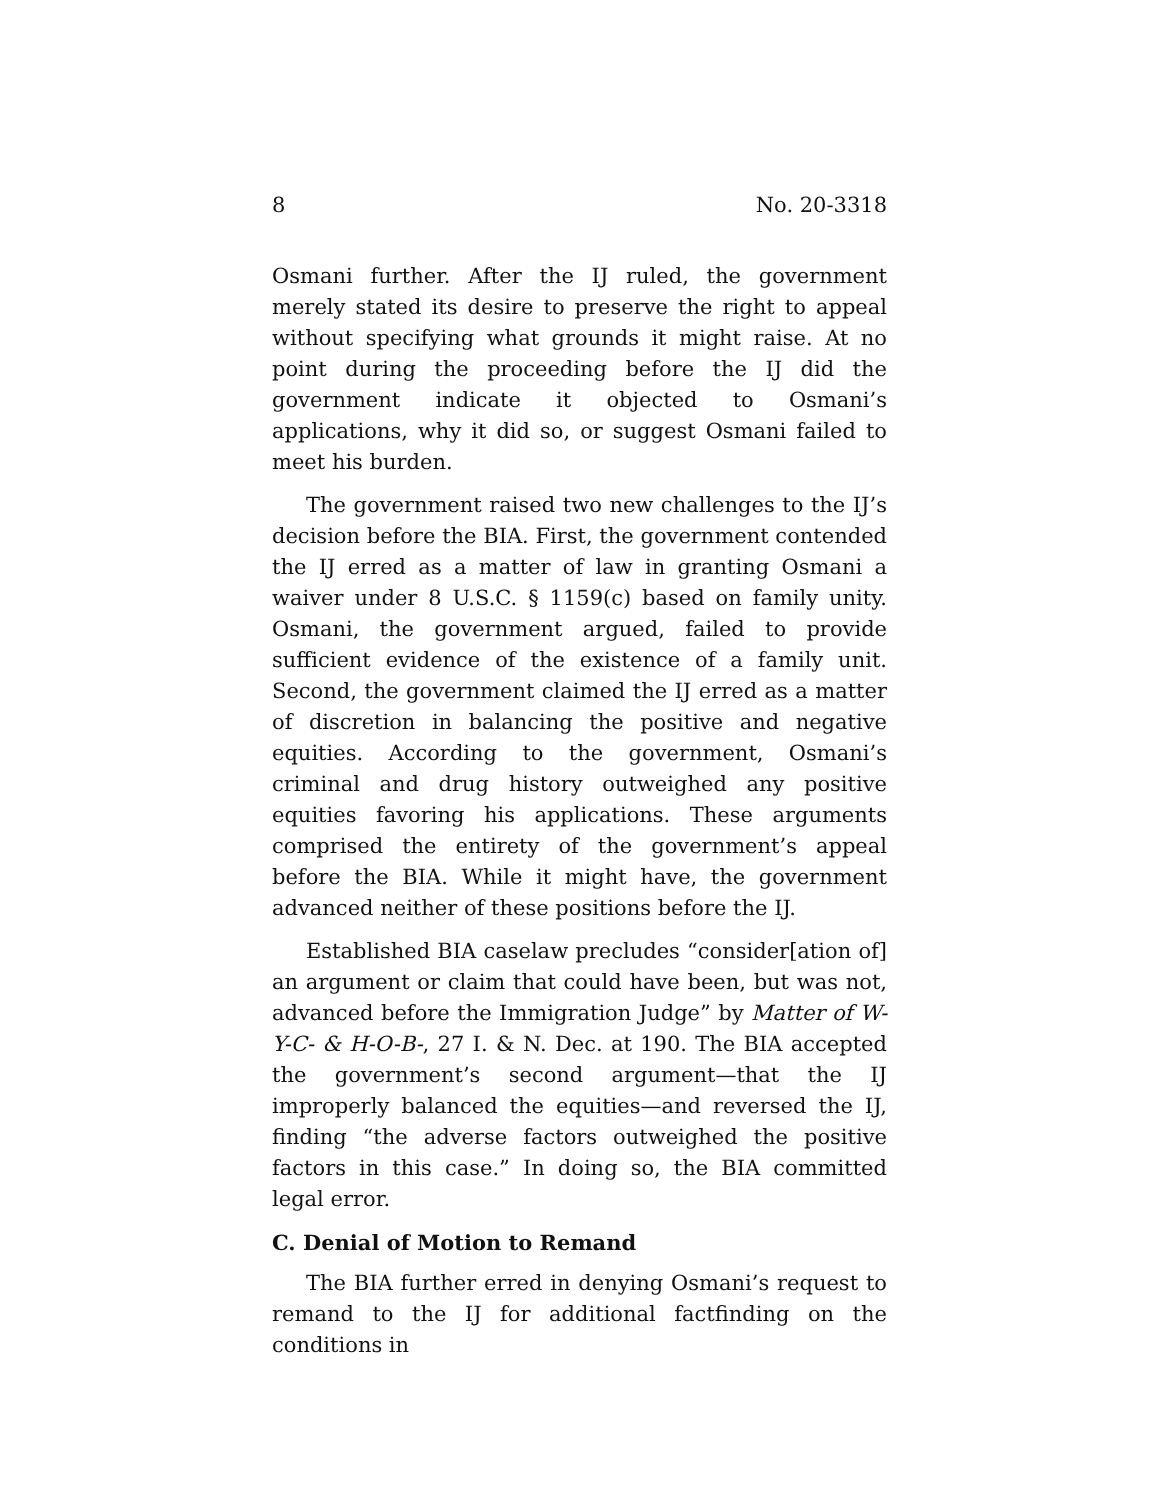8 No. 20-3318
Osmani further. After the IJ ruled, the government merely stated its desire to preserve the right to appeal without specifying what grounds it might raise. At no point during the proceeding before the IJ did the government indicate it objected to Osmani’s applications, why it did so, or suggest Osmani failed to meet his burden.
The government raised two new challenges to the IJ’s decision before the BIA. First, the government contended the IJ erred as a matter of law in granting Osmani a waiver under 8 U.S.C. § 1159(c) based on family unity. Osmani, the government argued, failed to provide sufficient evidence of the existence of a family unit. Second, the government claimed the IJ erred as a matter of discretion in balancing the positive and negative equities. According to the government, Osmani’s criminal and drug history outweighed any positive equities favoring his applications. These arguments comprised the entirety of the government’s appeal before the BIA. While it might have, the government advanced neither of these positions before the IJ.
Established BIA caselaw precludes “consider[ation of] an argument or claim that could have been, but was not, advanced before the Immigration Judge” by Matter of W-Y-C- & H-O-B-, 27 I. & N. Dec. at 190. The BIA accepted the government’s second argument—that the IJ improperly balanced the equities—and reversed the IJ, finding “the adverse factors outweighed the positive factors in this case.” In doing so, the BIA committed legal error.
C. Denial of Motion to Remand
The BIA further erred in denying Osmani’s request to remand to the IJ for additional factfinding on the conditions in